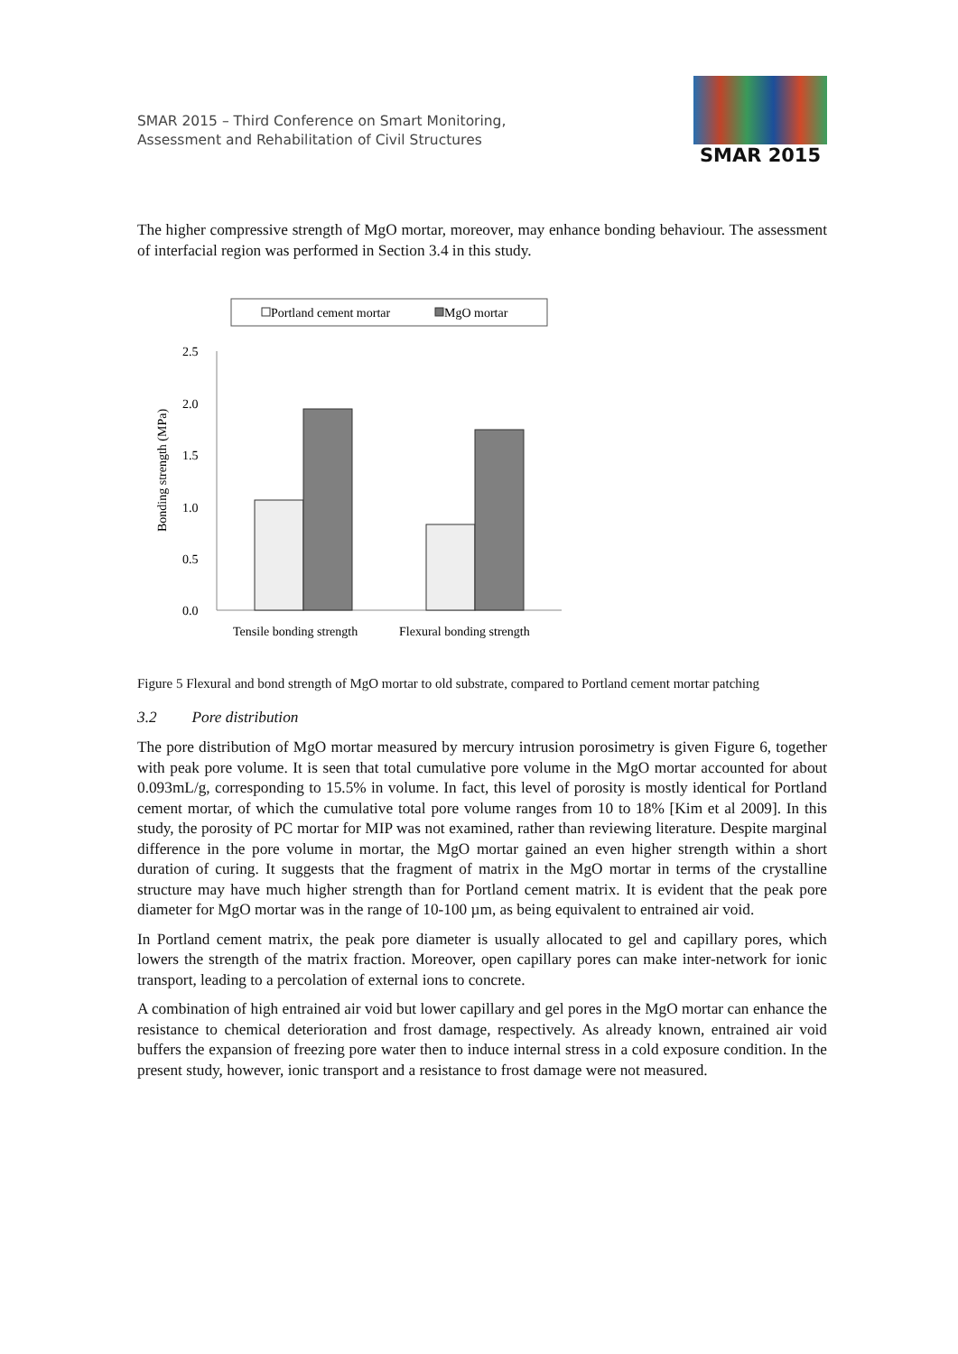SMAR 2015 – Third Conference on Smart Monitoring,
Assessment and Rehabilitation of Civil Structures
SMAR 2015
The higher compressive strength of MgO mortar, moreover, may enhance bonding behaviour. The assessment of interfacial region was performed in Section 3.4 in this study.
Portland cement mortar
MgO mortar
2.5
2.0
1.5
1.0
0.5
0.0
Bonding strength (MPa)
Tensile bonding strength
Flexural bonding strength
Figure 5 Flexural and bond strength of MgO mortar to old substrate, compared to Portland cement mortar patching
3.2 Pore distribution
The pore distribution of MgO mortar measured by mercury intrusion porosimetry is given Figure 6, together with peak pore volume. It is seen that total cumulative pore volume in the MgO mortar accounted for about 0.093mL/g, corresponding to 15.5% in volume. In fact, this level of porosity is mostly identical for Portland cement mortar, of which the cumulative total pore volume ranges from 10 to 18% [Kim et al 2009]. In this study, the porosity of PC mortar for MIP was not examined, rather than reviewing literature. Despite marginal difference in the pore volume in mortar, the MgO mortar gained an even higher strength within a short duration of curing. It suggests that the fragment of matrix in the MgO mortar in terms of the crystalline structure may have much higher strength than for Portland cement matrix. It is evident that the peak pore diameter for MgO mortar was in the range of 10-100 µm, as being equivalent to entrained air void.
In Portland cement matrix, the peak pore diameter is usually allocated to gel and capillary pores, which lowers the strength of the matrix fraction. Moreover, open capillary pores can make inter-network for ionic transport, leading to a percolation of external ions to concrete.
A combination of high entrained air void but lower capillary and gel pores in the MgO mortar can enhance the resistance to chemical deterioration and frost damage, respectively. As already known, entrained air void buffers the expansion of freezing pore water then to induce internal stress in a cold exposure condition. In the present study, however, ionic transport and a resistance to frost damage were not measured.